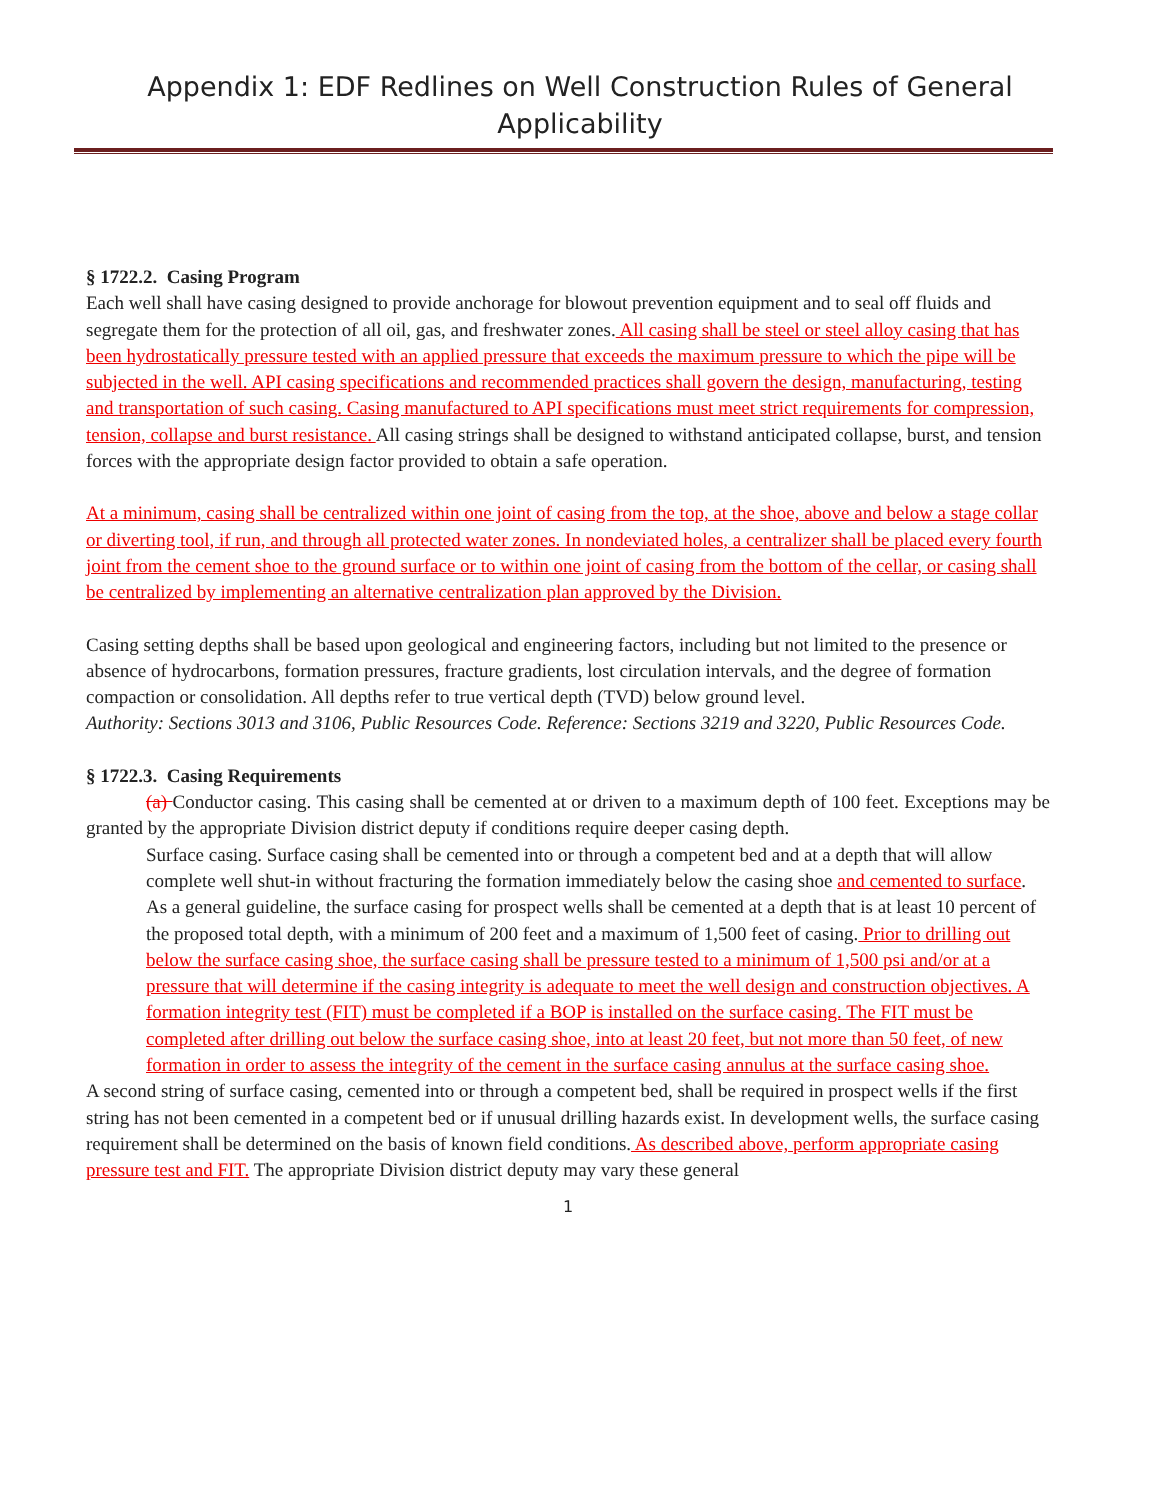Appendix 1: EDF Redlines on Well Construction Rules of General
Applicability
§ 1722.2. Casing Program
Each well shall have casing designed to provide anchorage for blowout prevention equipment and to seal off fluids and segregate them for the protection of all oil, gas, and freshwater zones. All casing shall be steel or steel alloy casing that has been hydrostatically pressure tested with an applied pressure that exceeds the maximum pressure to which the pipe will be subjected in the well. API casing specifications and recommended practices shall govern the design, manufacturing, testing and transportation of such casing. Casing manufactured to API specifications must meet strict requirements for compression, tension, collapse and burst resistance. All casing strings shall be designed to withstand anticipated collapse, burst, and tension forces with the appropriate design factor provided to obtain a safe operation.
At a minimum, casing shall be centralized within one joint of casing from the top, at the shoe, above and below a stage collar or diverting tool, if run, and through all protected water zones. In nondeviated holes, a centralizer shall be placed every fourth joint from the cement shoe to the ground surface or to within one joint of casing from the bottom of the cellar, or casing shall be centralized by implementing an alternative centralization plan approved by the Division.
Casing setting depths shall be based upon geological and engineering factors, including but not limited to the presence or absence of hydrocarbons, formation pressures, fracture gradients, lost circulation intervals, and the degree of formation compaction or consolidation. All depths refer to true vertical depth (TVD) below ground level.
Authority: Sections 3013 and 3106, Public Resources Code. Reference: Sections 3219 and 3220, Public Resources Code.
§ 1722.3. Casing Requirements
(a) Conductor casing. This casing shall be cemented at or driven to a maximum depth of 100 feet. Exceptions may be granted by the appropriate Division district deputy if conditions require deeper casing depth.
Surface casing. Surface casing shall be cemented into or through a competent bed and at a depth that will allow complete well shut-in without fracturing the formation immediately below the casing shoe and cemented to surface. As a general guideline, the surface casing for prospect wells shall be cemented at a depth that is at least 10 percent of the proposed total depth, with a minimum of 200 feet and a maximum of 1,500 feet of casing. Prior to drilling out below the surface casing shoe, the surface casing shall be pressure tested to a minimum of 1,500 psi and/or at a pressure that will determine if the casing integrity is adequate to meet the well design and construction objectives. A formation integrity test (FIT) must be completed if a BOP is installed on the surface casing. The FIT must be completed after drilling out below the surface casing shoe, into at least 20 feet, but not more than 50 feet, of new formation in order to assess the integrity of the cement in the surface casing annulus at the surface casing shoe.
A second string of surface casing, cemented into or through a competent bed, shall be required in prospect wells if the first string has not been cemented in a competent bed or if unusual drilling hazards exist. In development wells, the surface casing requirement shall be determined on the basis of known field conditions. As described above, perform appropriate casing pressure test and FIT. The appropriate Division district deputy may vary these general
1